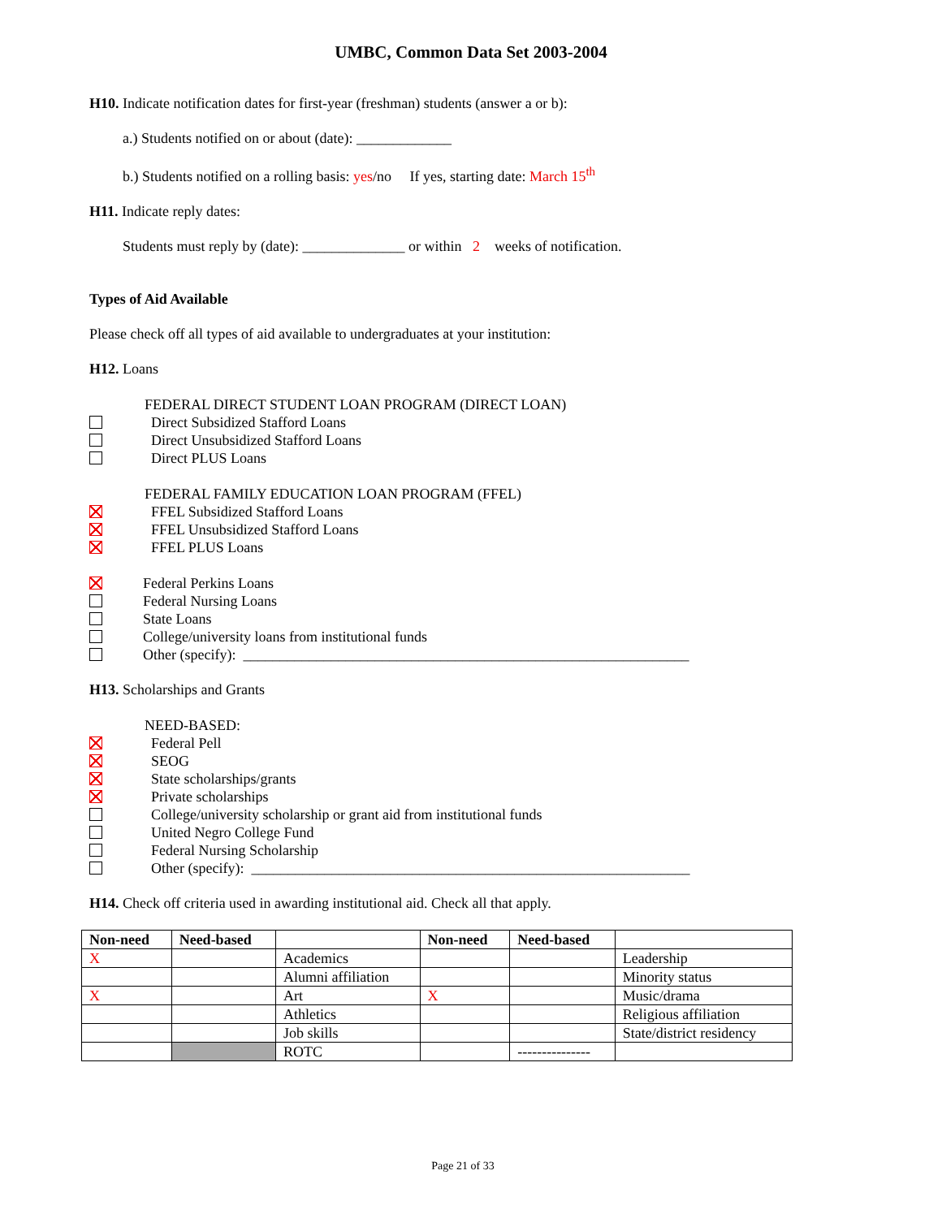UMBC, Common Data Set 2003-2004
H10. Indicate notification dates for first-year (freshman) students (answer a or b):
a.) Students notified on or about (date): _____________
b.) Students notified on a rolling basis: yes/no If yes, starting date: March 15<sup>th</sup>
H11. Indicate reply dates:
Students must reply by (date): ______________ or within 2 weeks of notification.
Types of Aid Available
Please check off all types of aid available to undergraduates at your institution:
H12. Loans
FEDERAL DIRECT STUDENT LOAN PROGRAM (DIRECT LOAN)
Direct Subsidized Stafford Loans
Direct Unsubsidized Stafford Loans
Direct PLUS Loans
FEDERAL FAMILY EDUCATION LOAN PROGRAM (FFEL)
FFEL Subsidized Stafford Loans
FFEL Unsubsidized Stafford Loans
FFEL PLUS Loans
Federal Perkins Loans
Federal Nursing Loans
State Loans
College/university loans from institutional funds
Other (specify): _____________________________________________________________
H13. Scholarships and Grants
NEED-BASED:
Federal Pell
SEOG
State scholarships/grants
Private scholarships
College/university scholarship or grant aid from institutional funds
United Negro College Fund
Federal Nursing Scholarship
Other (specify): ____________________________________________________________
H14. Check off criteria used in awarding institutional aid. Check all that apply.
| Non-need | Need-based | | Non-need | Need-based | |
| --- | --- | --- | --- | --- | --- |
| X | | Academics | | | Leadership |
| | | Alumni affiliation | | | Minority status |
| X | | Art | X | | Music/drama |
| | | Athletics | | | Religious affiliation |
| | | Job skills | | | State/district residency |
| | | ROTC | | --------------- | |
Page 21 of 33